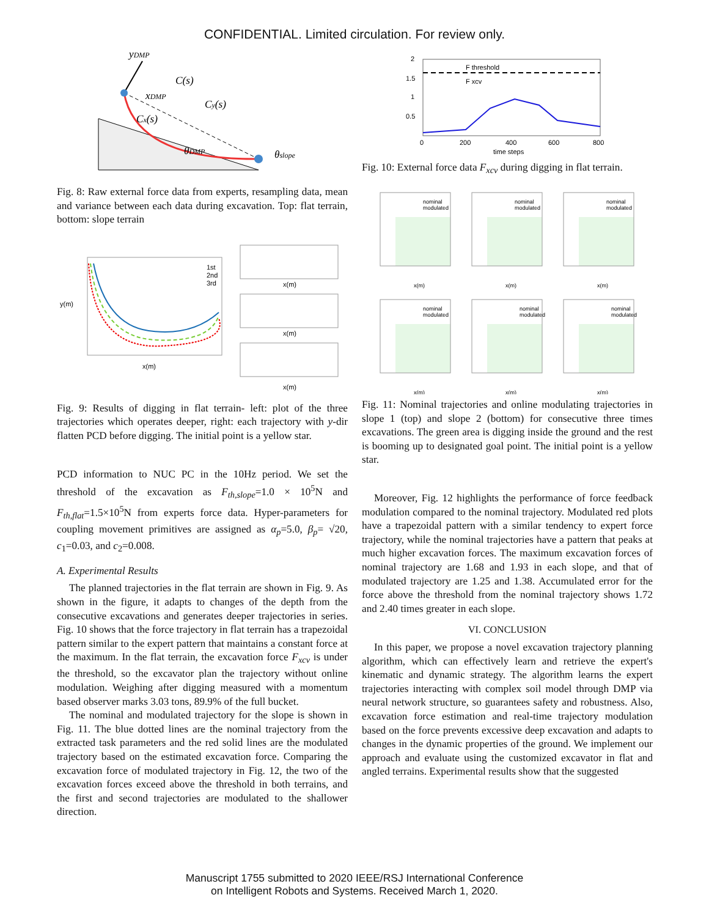CONFIDENTIAL. Limited circulation. For review only.
yDMP
C(s)
xDMP
Cy(s)
Cx(s)
θDMP
θslope
Fig. 8: Raw external force data from experts, resampling data, mean and variance between each data during excavation. Top: flat terrain, bottom: slope terrain
1st
2nd
3rd
x(m)
y(m)
x(m)
x(m)
x(m)
Fig. 9: Results of digging in flat terrain- left: plot of the three trajectories which operates deeper, right: each trajectory with y-dir flatten PCD before digging. The initial point is a yellow star.
PCD information to NUC PC in the 10Hz period. We set the threshold of the excavation as F<sub>th,slope</sub>=1.0 × 10<sup>5</sup>N and F<sub>th,flat</sub>=1.5×10<sup>5</sup>N from experts force data. Hyper-parameters for coupling movement primitives are assigned as α<sub>p</sub>=5.0, β<sub>p</sub>= √20, c<sub>1</sub>=0.03, and c<sub>2</sub>=0.008.
A. Experimental Results
The planned trajectories in the flat terrain are shown in Fig. 9. As shown in the figure, it adapts to changes of the depth from the consecutive excavations and generates deeper trajectories in series. Fig. 10 shows that the force trajectory in flat terrain has a trapezoidal pattern similar to the expert pattern that maintains a constant force at the maximum. In the flat terrain, the excavation force F<sub>xcv</sub> is under the threshold, so the excavator plan the trajectory without online modulation. Weighing after digging measured with a momentum based observer marks 3.03 tons, 89.9% of the full bucket.
The nominal and modulated trajectory for the slope is shown in Fig. 11. The blue dotted lines are the nominal trajectory from the extracted task parameters and the red solid lines are the modulated trajectory based on the estimated excavation force. Comparing the excavation force of modulated trajectory in Fig. 12, the two of the excavation forces exceed above the threshold in both terrains, and the first and second trajectories are modulated to the shallower direction.
F threshold
F xcv
0
200
400
600
800
time steps
2
1.5
1
0.5
Fig. 10: External force data F<sub>xcv</sub> during digging in flat terrain.
nominal
modulated
nominal
modulated
nominal
modulated
nominal
modulated
nominal
modulated
nominal
modulated
x(m)
x(m)
x(m)
x(m)
x(m)
x(m)
Fig. 11: Nominal trajectories and online modulating trajectories in slope 1 (top) and slope 2 (bottom) for consecutive three times excavations. The green area is digging inside the ground and the rest is booming up to designated goal point. The initial point is a yellow star.
Moreover, Fig. 12 highlights the performance of force feedback modulation compared to the nominal trajectory. Modulated red plots have a trapezoidal pattern with a similar tendency to expert force trajectory, while the nominal trajectories have a pattern that peaks at much higher excavation forces. The maximum excavation forces of nominal trajectory are 1.68 and 1.93 in each slope, and that of modulated trajectory are 1.25 and 1.38. Accumulated error for the force above the threshold from the nominal trajectory shows 1.72 and 2.40 times greater in each slope.
VI. CONCLUSION
In this paper, we propose a novel excavation trajectory planning algorithm, which can effectively learn and retrieve the expert's kinematic and dynamic strategy. The algorithm learns the expert trajectories interacting with complex soil model through DMP via neural network structure, so guarantees safety and robustness. Also, excavation force estimation and real-time trajectory modulation based on the force prevents excessive deep excavation and adapts to changes in the dynamic properties of the ground. We implement our approach and evaluate using the customized excavator in flat and angled terrains. Experimental results show that the suggested
Manuscript 1755 submitted to 2020 IEEE/RSJ International Conference
on Intelligent Robots and Systems. Received March 1, 2020.